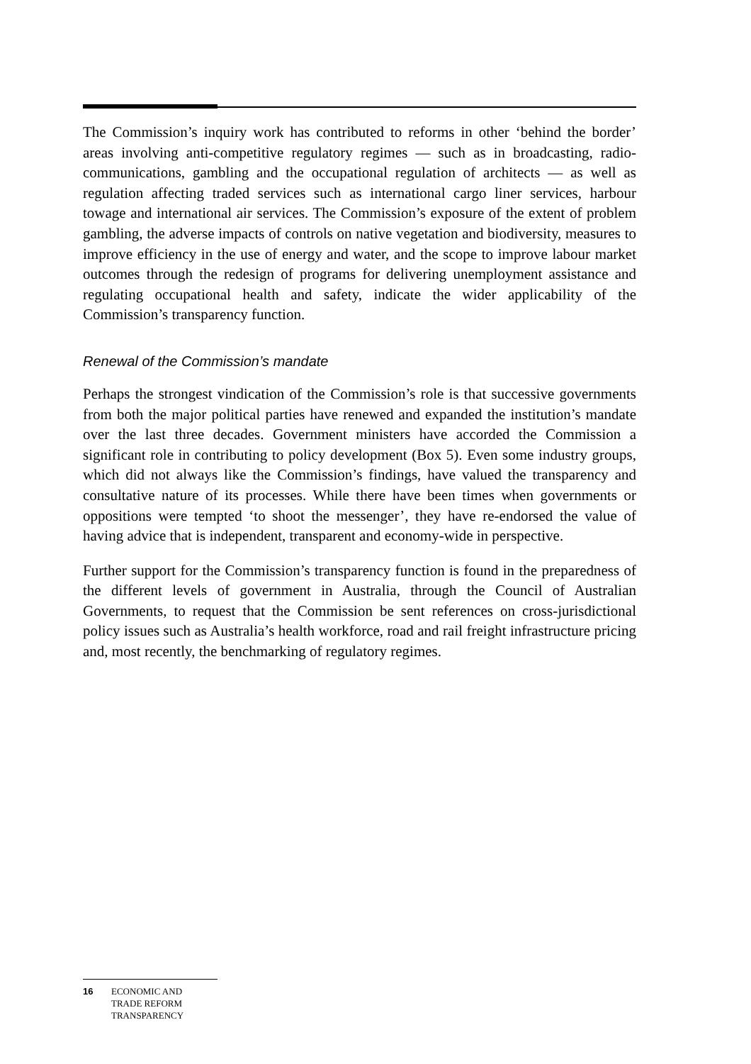The Commission’s inquiry work has contributed to reforms in other ‘behind the border’ areas involving anti-competitive regulatory regimes — such as in broadcasting, radio-communications, gambling and the occupational regulation of architects — as well as regulation affecting traded services such as international cargo liner services, harbour towage and international air services. The Commission’s exposure of the extent of problem gambling, the adverse impacts of controls on native vegetation and biodiversity, measures to improve efficiency in the use of energy and water, and the scope to improve labour market outcomes through the redesign of programs for delivering unemployment assistance and regulating occupational health and safety, indicate the wider applicability of the Commission’s transparency function.
Renewal of the Commission’s mandate
Perhaps the strongest vindication of the Commission’s role is that successive governments from both the major political parties have renewed and expanded the institution’s mandate over the last three decades. Government ministers have accorded the Commission a significant role in contributing to policy development (Box 5). Even some industry groups, which did not always like the Commission’s findings, have valued the transparency and consultative nature of its processes. While there have been times when governments or oppositions were tempted ‘to shoot the messenger’, they have re-endorsed the value of having advice that is independent, transparent and economy-wide in perspective.
Further support for the Commission’s transparency function is found in the preparedness of the different levels of government in Australia, through the Council of Australian Governments, to request that the Commission be sent references on cross-jurisdictional policy issues such as Australia’s health workforce, road and rail freight infrastructure pricing and, most recently, the benchmarking of regulatory regimes.
16 ECONOMIC AND
TRADE REFORM
TRANSPARENCY